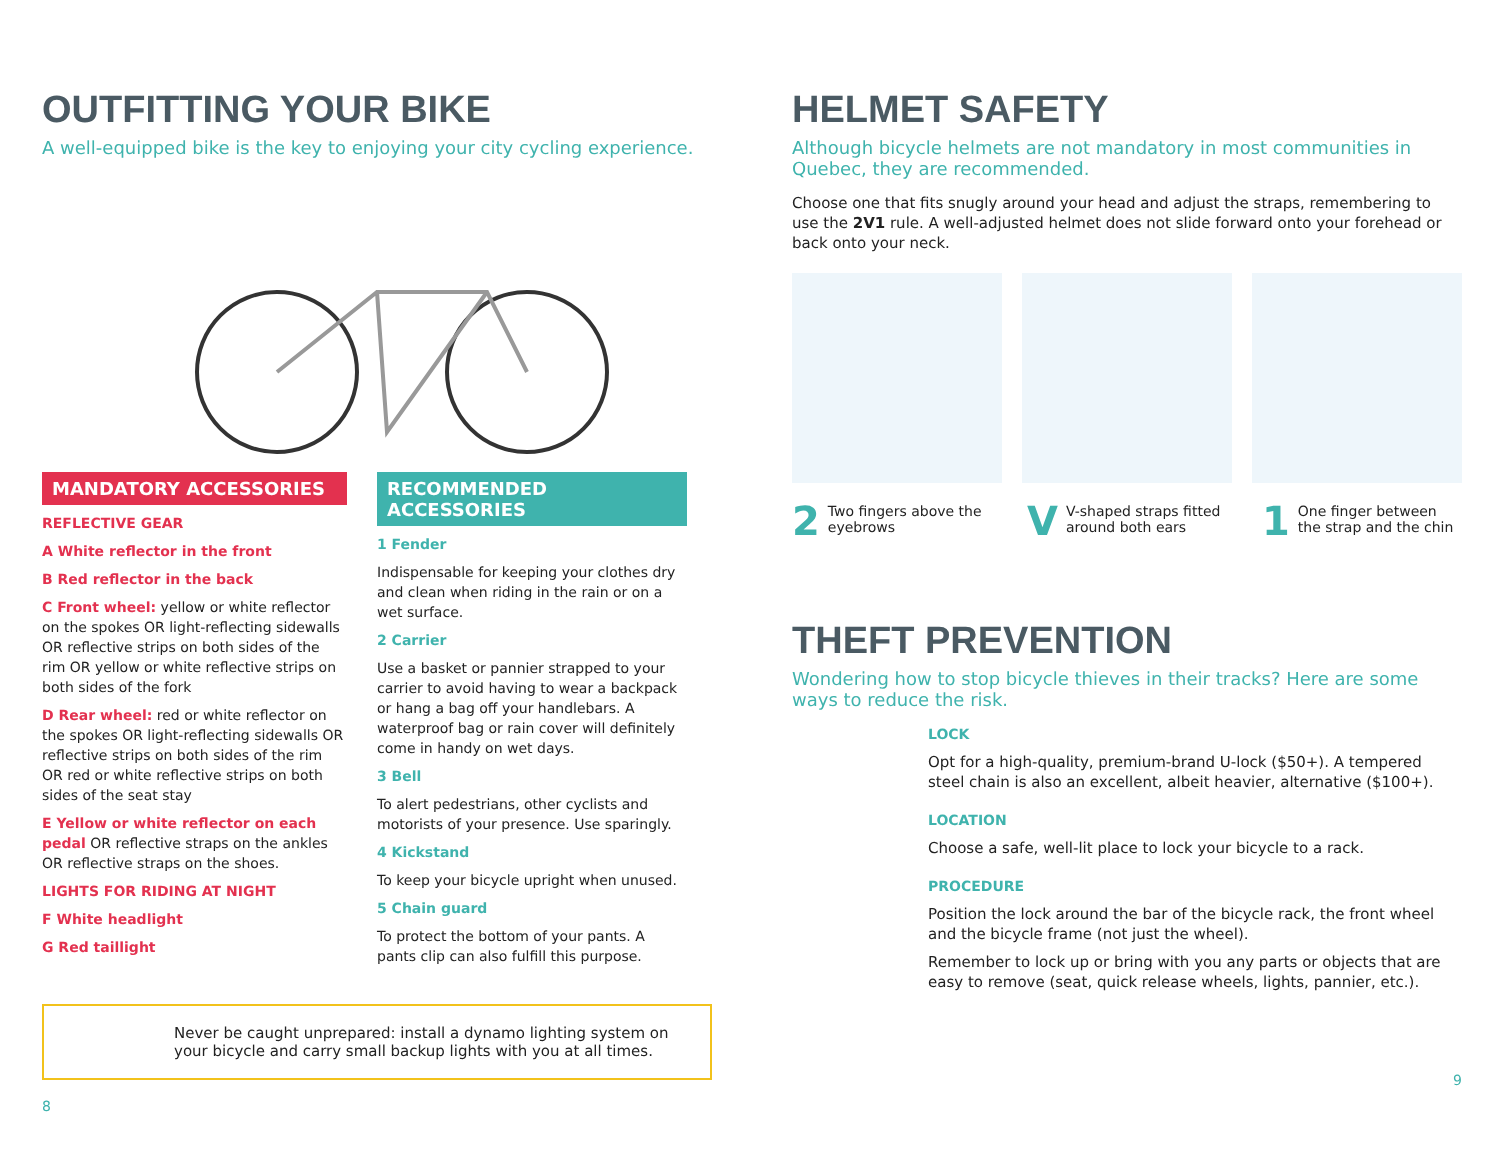OUTFITTING YOUR BIKE
A well-equipped bike is the key to enjoying your city cycling experience.
MANDATORY ACCESSORIES
REFLECTIVE GEAR
A White reflector in the front
B Red reflector in the back
C Front wheel: yellow or white reflector on the spokes OR light-reflecting sidewalls OR reflective strips on both sides of the rim OR yellow or white reflective strips on both sides of the fork
D Rear wheel: red or white reflector on the spokes OR light-reflecting sidewalls OR reflective strips on both sides of the rim OR red or white reflective strips on both sides of the seat stay
E Yellow or white reflector on each pedal OR reflective straps on the ankles OR reflective straps on the shoes.
LIGHTS FOR RIDING AT NIGHT
F White headlight
G Red taillight
RECOMMENDED ACCESSORIES
1 Fender
Indispensable for keeping your clothes dry and clean when riding in the rain or on a wet surface.
2 Carrier
Use a basket or pannier strapped to your carrier to avoid having to wear a backpack or hang a bag off your handlebars. A waterproof bag or rain cover will definitely come in handy on wet days.
3 Bell
To alert pedestrians, other cyclists and motorists of your presence. Use sparingly.
4 Kickstand
To keep your bicycle upright when unused.
5 Chain guard
To protect the bottom of your pants. A pants clip can also fulfill this purpose.
Never be caught unprepared: install a dynamo lighting system on your bicycle and carry small backup lights with you at all times.
8
HELMET SAFETY
Although bicycle helmets are not mandatory in most communities in Quebec, they are recommended.
Choose one that fits snugly around your head and adjust the straps, remembering to use the 2V1 rule. A well-adjusted helmet does not slide forward onto your forehead or back onto your neck.
2 Two fingers above the eyebrows
VV-shaped straps fitted around both ears
1 One finger between the strap and the chin
THEFT PREVENTION
Wondering how to stop bicycle thieves in their tracks? Here are some ways to reduce the risk.
LOCK
Opt for a high-quality, premium-brand U-lock ($50+). A tempered steel chain is also an excellent, albeit heavier, alternative ($100+).
LOCATION
Choose a safe, well-lit place to lock your bicycle to a rack.
PROCEDURE
Position the lock around the bar of the bicycle rack, the front wheel and the bicycle frame (not just the wheel).
Remember to lock up or bring with you any parts or objects that are easy to remove (seat, quick release wheels, lights, pannier, etc.).
9